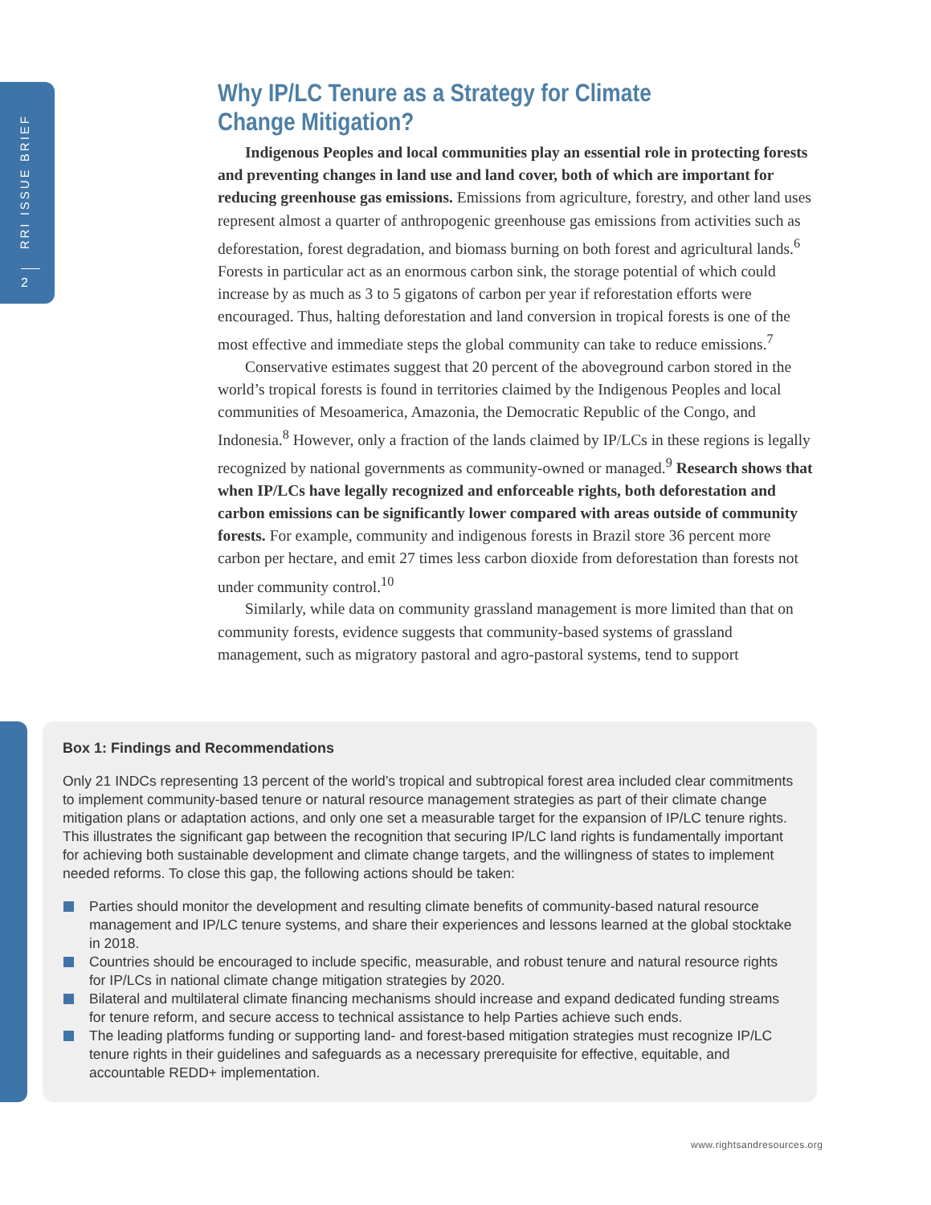RRI ISSUE BRIEF
2
Why IP/LC Tenure as a Strategy for Climate Change Mitigation?
Indigenous Peoples and local communities play an essential role in protecting forests and preventing changes in land use and land cover, both of which are important for reducing greenhouse gas emissions. Emissions from agriculture, forestry, and other land uses represent almost a quarter of anthropogenic greenhouse gas emissions from activities such as deforestation, forest degradation, and biomass burning on both forest and agricultural lands.<sup>6</sup> Forests in particular act as an enormous carbon sink, the storage potential of which could increase by as much as 3 to 5 gigatons of carbon per year if reforestation efforts were encouraged. Thus, halting deforestation and land conversion in tropical forests is one of the most effective and immediate steps the global community can take to reduce emissions.<sup>7</sup>
Conservative estimates suggest that 20 percent of the aboveground carbon stored in the world’s tropical forests is found in territories claimed by the Indigenous Peoples and local communities of Mesoamerica, Amazonia, the Democratic Republic of the Congo, and Indonesia.<sup>8</sup> However, only a fraction of the lands claimed by IP/LCs in these regions is legally recognized by national governments as community-owned or managed.<sup>9</sup> Research shows that when IP/LCs have legally recognized and enforceable rights, both deforestation and carbon emissions can be significantly lower compared with areas outside of community forests. For example, community and indigenous forests in Brazil store 36 percent more carbon per hectare, and emit 27 times less carbon dioxide from deforestation than forests not under community control.<sup>10</sup>
Similarly, while data on community grassland management is more limited than that on community forests, evidence suggests that community-based systems of grassland management, such as migratory pastoral and agro-pastoral systems, tend to support
Box 1: Findings and Recommendations
Only 21 INDCs representing 13 percent of the world’s tropical and subtropical forest area included clear commitments to implement community-based tenure or natural resource management strategies as part of their climate change mitigation plans or adaptation actions, and only one set a measurable target for the expansion of IP/LC tenure rights. This illustrates the significant gap between the recognition that securing IP/LC land rights is fundamentally important for achieving both sustainable development and climate change targets, and the willingness of states to implement needed reforms. To close this gap, the following actions should be taken:
Parties should monitor the development and resulting climate benefits of community-based natural resource management and IP/LC tenure systems, and share their experiences and lessons learned at the global stocktake in 2018.
Countries should be encouraged to include specific, measurable, and robust tenure and natural resource rights for IP/LCs in national climate change mitigation strategies by 2020.
Bilateral and multilateral climate financing mechanisms should increase and expand dedicated funding streams for tenure reform, and secure access to technical assistance to help Parties achieve such ends.
The leading platforms funding or supporting land- and forest-based mitigation strategies must recognize IP/LC tenure rights in their guidelines and safeguards as a necessary prerequisite for effective, equitable, and accountable REDD+ implementation.
www.rightsandresources.org